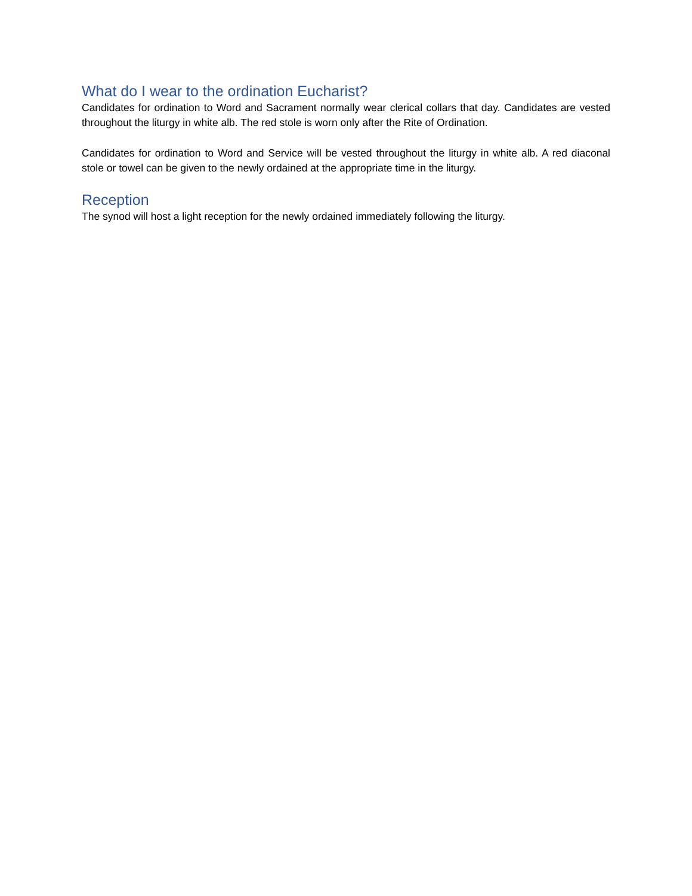What do I wear to the ordination Eucharist?
Candidates for ordination to Word and Sacrament normally wear clerical collars that day. Candidates are vested throughout the liturgy in white alb. The red stole is worn only after the Rite of Ordination.
Candidates for ordination to Word and Service will be vested throughout the liturgy in white alb. A red diaconal stole or towel can be given to the newly ordained at the appropriate time in the liturgy.
Reception
The synod will host a light reception for the newly ordained immediately following the liturgy.